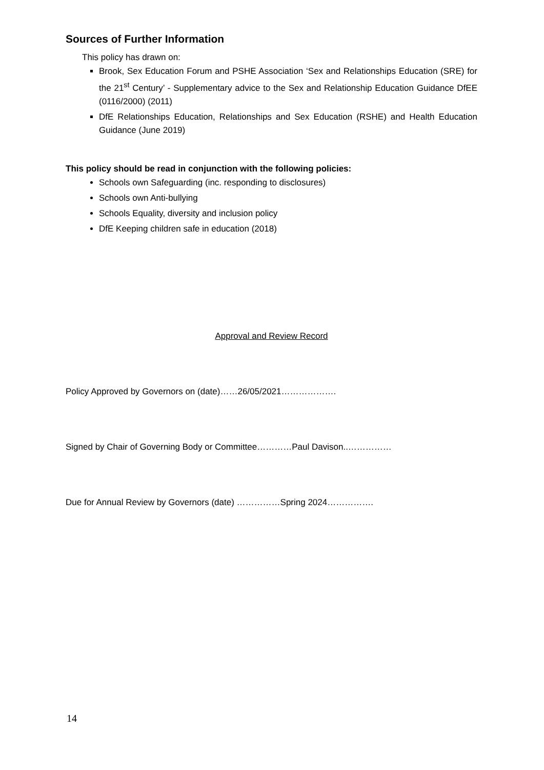Sources of Further Information
This policy has drawn on:
Brook, Sex Education Forum and PSHE Association ‘Sex and Relationships Education (SRE) for the 21<sup>st</sup> Century’ - Supplementary advice to the Sex and Relationship Education Guidance DfEE (0116/2000) (2011)
DfE Relationships Education, Relationships and Sex Education (RSHE) and Health Education Guidance (June 2019)
This policy should be read in conjunction with the following policies:
Schools own Safeguarding (inc. responding to disclosures)
Schools own Anti-bullying
Schools Equality, diversity and inclusion policy
DfE Keeping children safe in education (2018)
Approval and Review Record
Policy Approved by Governors on (date)……26/05/2021……………….
Signed by Chair of Governing Body or Committee…………Paul Davison..……………
Due for Annual Review by Governors (date) ……………Spring 2024…………….
14